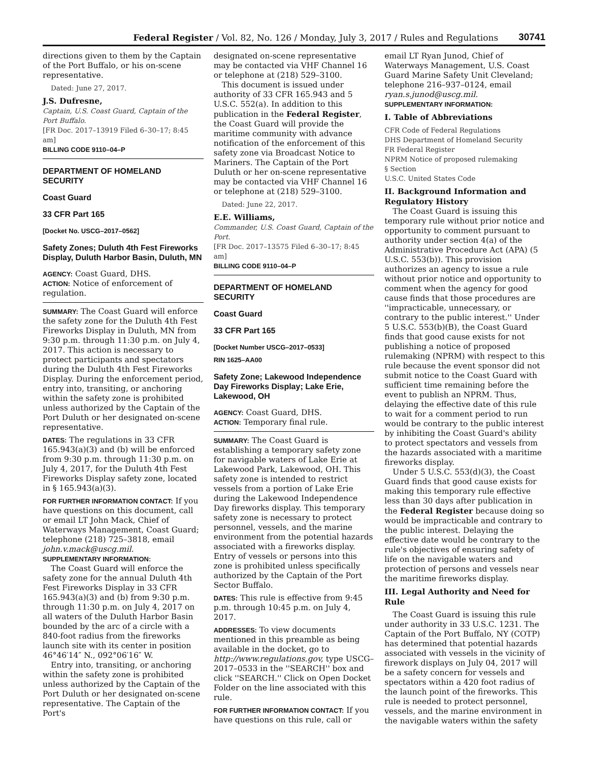Federal Register / Vol. 82, No. 126 / Monday, July 3, 2017 / Rules and Regulations 30741
directions given to them by the Captain of the Port Buffalo, or his on-scene representative.
Dated: June 27, 2017.
J.S. Dufresne,
Captain, U.S. Coast Guard, Captain of the Port Buffalo.
[FR Doc. 2017–13919 Filed 6–30–17; 8:45 am]
BILLING CODE 9110–04–P
DEPARTMENT OF HOMELAND SECURITY
Coast Guard
33 CFR Part 165
[Docket No. USCG–2017–0562]
Safety Zones; Duluth 4th Fest Fireworks Display, Duluth Harbor Basin, Duluth, MN
AGENCY: Coast Guard, DHS.
ACTION: Notice of enforcement of regulation.
SUMMARY: The Coast Guard will enforce the safety zone for the Duluth 4th Fest Fireworks Display in Duluth, MN from 9:30 p.m. through 11:30 p.m. on July 4, 2017. This action is necessary to protect participants and spectators during the Duluth 4th Fest Fireworks Display. During the enforcement period, entry into, transiting, or anchoring within the safety zone is prohibited unless authorized by the Captain of the Port Duluth or her designated on-scene representative.
DATES: The regulations in 33 CFR 165.943(a)(3) and (b) will be enforced from 9:30 p.m. through 11:30 p.m. on July 4, 2017, for the Duluth 4th Fest Fireworks Display safety zone, located in § 165.943(a)(3).
FOR FURTHER INFORMATION CONTACT: If you have questions on this document, call or email LT John Mack, Chief of Waterways Management, Coast Guard; telephone (218) 725–3818, email john.v.mack@uscg.mil.
SUPPLEMENTARY INFORMATION:
The Coast Guard will enforce the safety zone for the annual Duluth 4th Fest Fireworks Display in 33 CFR 165.943(a)(3) and (b) from 9:30 p.m. through 11:30 p.m. on July 4, 2017 on all waters of the Duluth Harbor Basin bounded by the arc of a circle with a 840-foot radius from the fireworks launch site with its center in position 46°46′14″ N., 092°06′16″ W.
Entry into, transiting, or anchoring within the safety zone is prohibited unless authorized by the Captain of the Port Duluth or her designated on-scene representative. The Captain of the Port's
designated on-scene representative may be contacted via VHF Channel 16 or telephone at (218) 529–3100.
This document is issued under authority of 33 CFR 165.943 and 5 U.S.C. 552(a). In addition to this publication in the Federal Register, the Coast Guard will provide the maritime community with advance notification of the enforcement of this safety zone via Broadcast Notice to Mariners. The Captain of the Port Duluth or her on-scene representative may be contacted via VHF Channel 16 or telephone at (218) 529–3100.
Dated: June 22, 2017.
E.E. Williams,
Commander, U.S. Coast Guard, Captain of the Port.
[FR Doc. 2017–13575 Filed 6–30–17; 8:45 am]
BILLING CODE 9110–04–P
DEPARTMENT OF HOMELAND SECURITY
Coast Guard
33 CFR Part 165
[Docket Number USCG–2017–0533]
RIN 1625–AA00
Safety Zone; Lakewood Independence Day Fireworks Display; Lake Erie, Lakewood, OH
AGENCY: Coast Guard, DHS.
ACTION: Temporary final rule.
SUMMARY: The Coast Guard is establishing a temporary safety zone for navigable waters of Lake Erie at Lakewood Park, Lakewood, OH. This safety zone is intended to restrict vessels from a portion of Lake Erie during the Lakewood Independence Day fireworks display. This temporary safety zone is necessary to protect personnel, vessels, and the marine environment from the potential hazards associated with a fireworks display. Entry of vessels or persons into this zone is prohibited unless specifically authorized by the Captain of the Port Sector Buffalo.
DATES: This rule is effective from 9:45 p.m. through 10:45 p.m. on July 4, 2017.
ADDRESSES: To view documents mentioned in this preamble as being available in the docket, go to http://www.regulations.gov, type USCG–2017–0533 in the ''SEARCH'' box and click ''SEARCH.'' Click on Open Docket Folder on the line associated with this rule.
FOR FURTHER INFORMATION CONTACT: If you have questions on this rule, call or
email LT Ryan Junod, Chief of Waterways Management, U.S. Coast Guard Marine Safety Unit Cleveland; telephone 216–937–0124, email ryan.s.junod@uscg.mil.
SUPPLEMENTARY INFORMATION:
I. Table of Abbreviations
CFR Code of Federal Regulations
DHS Department of Homeland Security
FR Federal Register
NPRM Notice of proposed rulemaking
§ Section
U.S.C. United States Code
II. Background Information and Regulatory History
The Coast Guard is issuing this temporary rule without prior notice and opportunity to comment pursuant to authority under section 4(a) of the Administrative Procedure Act (APA) (5 U.S.C. 553(b)). This provision authorizes an agency to issue a rule without prior notice and opportunity to comment when the agency for good cause finds that those procedures are ''impracticable, unnecessary, or contrary to the public interest.'' Under 5 U.S.C. 553(b)(B), the Coast Guard finds that good cause exists for not publishing a notice of proposed rulemaking (NPRM) with respect to this rule because the event sponsor did not submit notice to the Coast Guard with sufficient time remaining before the event to publish an NPRM. Thus, delaying the effective date of this rule to wait for a comment period to run would be contrary to the public interest by inhibiting the Coast Guard's ability to protect spectators and vessels from the hazards associated with a maritime fireworks display.
Under 5 U.S.C. 553(d)(3), the Coast Guard finds that good cause exists for making this temporary rule effective less than 30 days after publication in the Federal Register because doing so would be impracticable and contrary to the public interest. Delaying the effective date would be contrary to the rule's objectives of ensuring safety of life on the navigable waters and protection of persons and vessels near the maritime fireworks display.
III. Legal Authority and Need for Rule
The Coast Guard is issuing this rule under authority in 33 U.S.C. 1231. The Captain of the Port Buffalo, NY (COTP) has determined that potential hazards associated with vessels in the vicinity of firework displays on July 04, 2017 will be a safety concern for vessels and spectators within a 420 foot radius of the launch point of the fireworks. This rule is needed to protect personnel, vessels, and the marine environment in the navigable waters within the safety